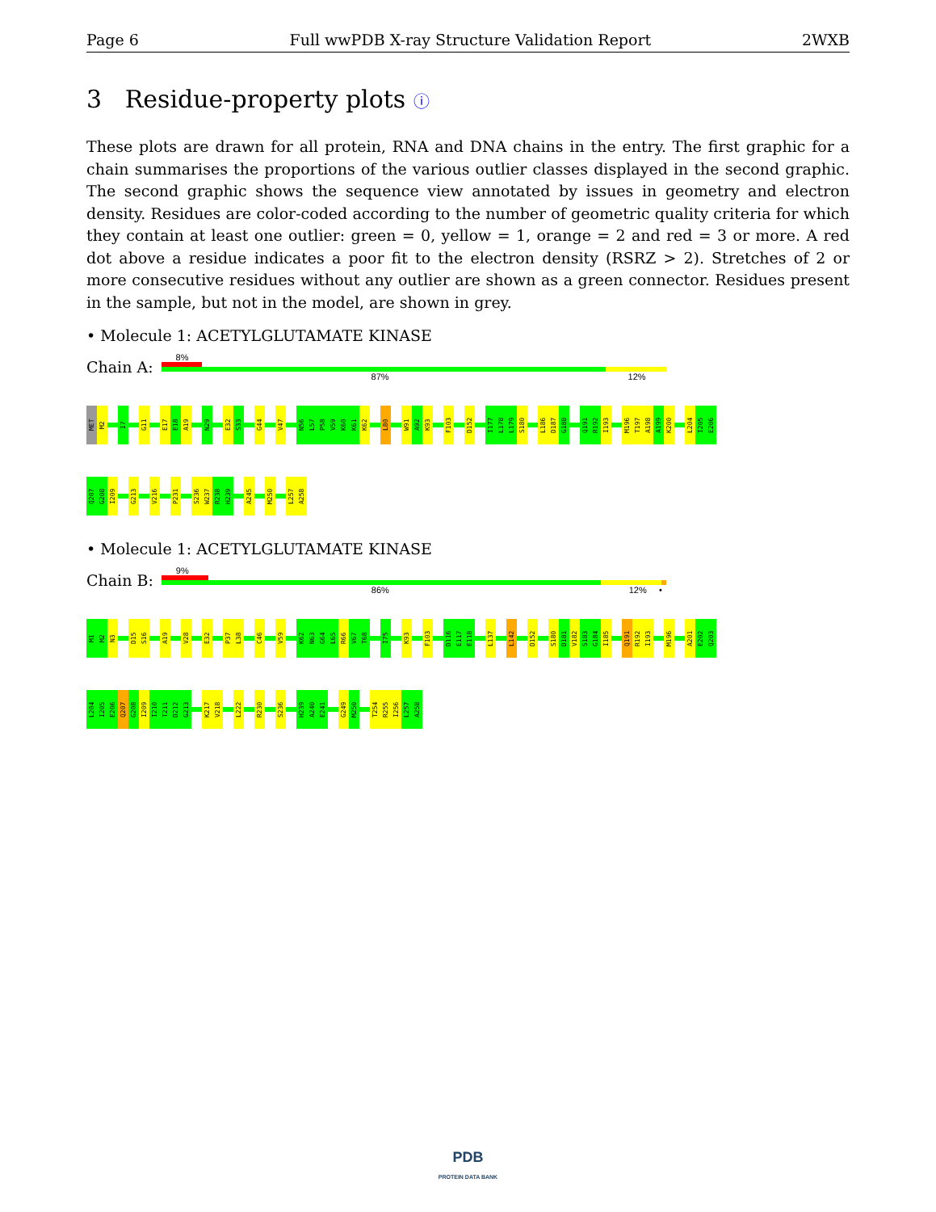Page 6 Full wwPDB X-ray Structure Validation Report 2WXB
3 Residue-property plots ⓘ
These plots are drawn for all protein, RNA and DNA chains in the entry. The first graphic for a chain summarises the proportions of the various outlier classes displayed in the second graphic. The second graphic shows the sequence view annotated by issues in geometry and electron density. Residues are color-coded according to the number of geometric quality criteria for which they contain at least one outlier: green = 0, yellow = 1, orange = 2 and red = 3 or more. A red dot above a residue indicates a poor fit to the electron density (RSRZ > 2). Stretches of 2 or more consecutive residues without any outlier are shown as a green connector. Residues present in the sample, but not in the model, are shown in grey.
• Molecule 1: ACETYLGLUTAMATE KINASE
Chain A:
8%
87% 12%
MET
M2
I7
G11
E17
E18
A19
N29
E32
S33
G44
V47
N56
L57
P58
V59
K60
K61
K62
L80
W91
A92
K93
F103
D152
I177
L178
L179
S180
L186
D187
G188
Q191
R192
I193
M196
T197
A198
A199
K200
L204
I205
E206
Q207
G208
I209
G213
V216
P231
S236
W237
R238
H239
A245
M250
L257
A258
• Molecule 1: ACETYLGLUTAMATE KINASE
Chain B:
9%
86% 12% •
M1
M2
N3
D15
S16
A19
V28
E32
P37
L38
C46
V59
K62
N63
G64
L65
R66
V67
T68
I75
K93
F103
D116
E117
E118
L137
L142
D152
S180
D181
V182
S183
G184
I185
Q191
R192
I193
M196
A201
E202
Q203
L204
I205
E206
Q207
G208
I209
I210
T211
D212
G213
K217
V218
L222
R230
S236
H239
A240
E241
G249
M250
T254
R255
I256
L257
A258
PDB
PROTEIN DATA BANK